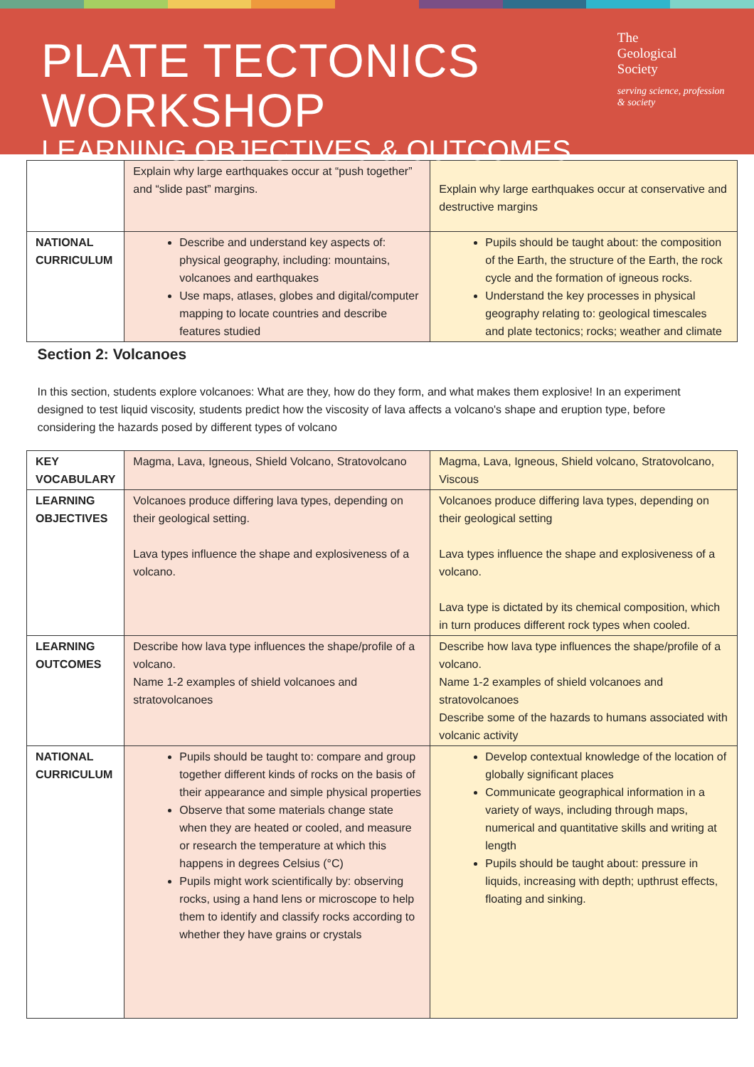PLATE TECTONICS WORKSHOP
LEARNING OBJECTIVES & OUTCOMES
The
Geological
Society
serving science, profession & society
| | Explain why large earthquakes occur at “push together” and “slide past” margins. | Explain why large earthquakes occur at conservative and destructive margins |
| NATIONAL CURRICULUM | Describe and understand key aspects of: physical geography, including: mountains, volcanoes and earthquakes Use maps, atlases, globes and digital/computer mapping to locate countries and describe features studied | Pupils should be taught about: the composition of the Earth, the structure of the Earth, the rock cycle and the formation of igneous rocks. Understand the key processes in physical geography relating to: geological timescales and plate tectonics; rocks; weather and climate |
| Section 2: Volcanoes In this section, students explore volcanoes: What are they, how do they form, and what makes them explosive! In an experiment designed to test liquid viscosity, students predict how the viscosity of lava affects a volcano's shape and eruption type, before considering the hazards posed by different types of volcano | | |
| KEY VOCABULARY | Magma, Lava, Igneous, Shield Volcano, Stratovolcano | Magma, Lava, Igneous, Shield volcano, Stratovolcano, Viscous |
| LEARNING OBJECTIVES | Volcanoes produce differing lava types, depending on their geological setting. Lava types influence the shape and explosiveness of a volcano. | Volcanoes produce differing lava types, depending on their geological setting Lava types influence the shape and explosiveness of a volcano. Lava type is dictated by its chemical composition, which in turn produces different rock types when cooled. |
| LEARNING OUTCOMES | Describe how lava type influences the shape/profile of a volcano. Name 1-2 examples of shield volcanoes and stratovolcanoes | Describe how lava type influences the shape/profile of a volcano. Name 1-2 examples of shield volcanoes and stratovolcanoes Describe some of the hazards to humans associated with volcanic activity |
| NATIONAL CURRICULUM | Pupils should be taught to: compare and group together different kinds of rocks on the basis of their appearance and simple physical properties Observe that some materials change state when they are heated or cooled, and measure or research the temperature at which this happens in degrees Celsius (°C) Pupils might work scientifically by: observing rocks, using a hand lens or microscope to help them to identify and classify rocks according to whether they have grains or crystals | Develop contextual knowledge of the location of globally significant places Communicate geographical information in a variety of ways, including through maps, numerical and quantitative skills and writing at length Pupils should be taught about: pressure in liquids, increasing with depth; upthrust effects, floating and sinking. |